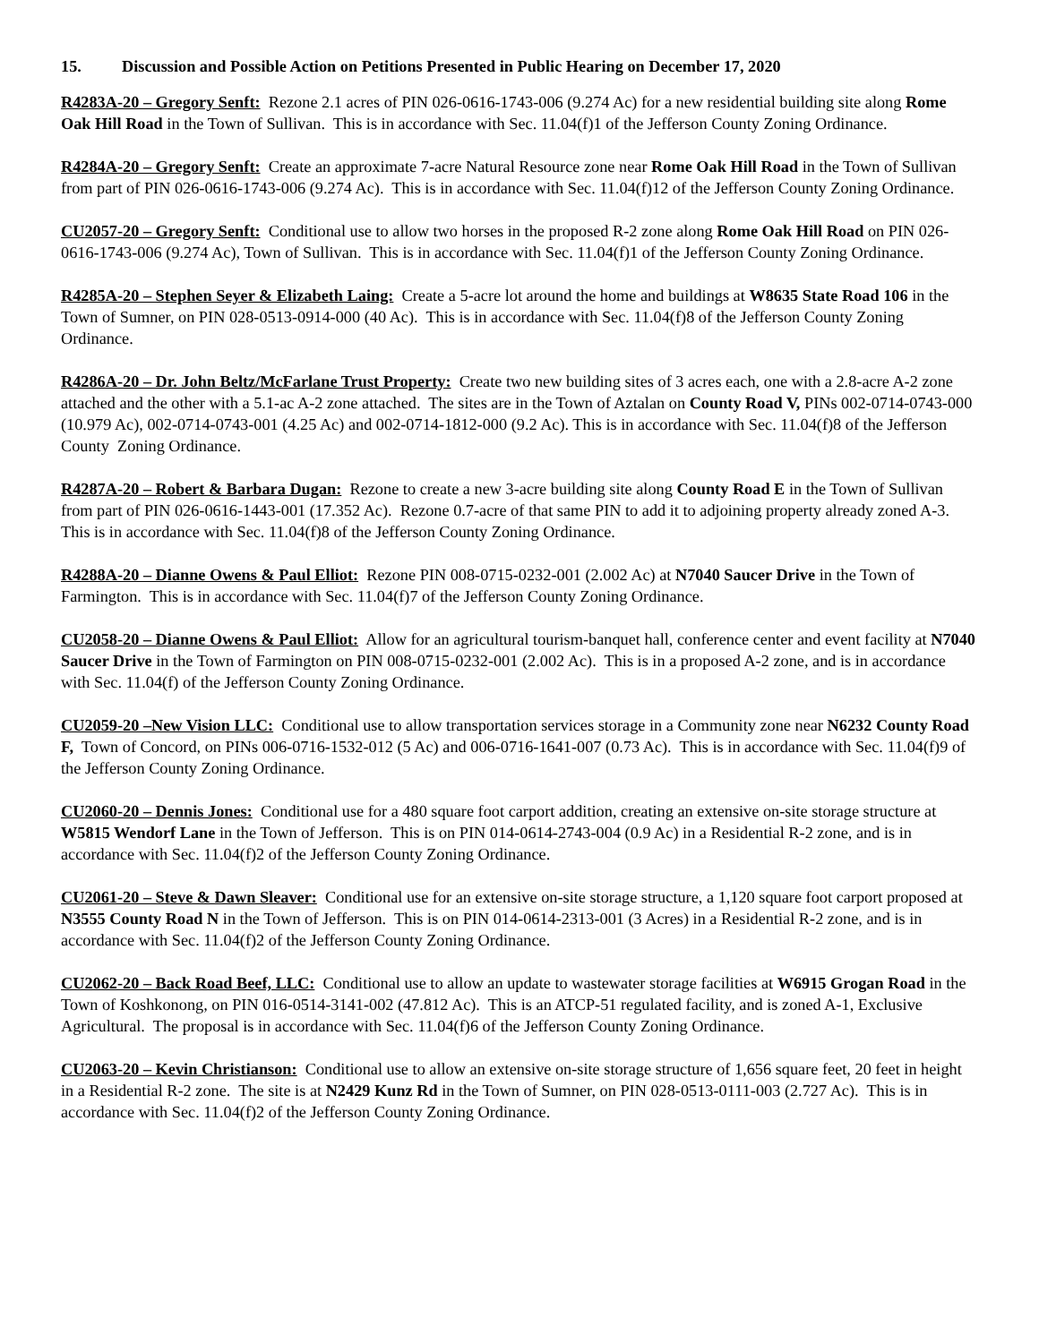15. Discussion and Possible Action on Petitions Presented in Public Hearing on December 17, 2020
R4283A-20 – Gregory Senft: Rezone 2.1 acres of PIN 026-0616-1743-006 (9.274 Ac) for a new residential building site along Rome Oak Hill Road in the Town of Sullivan. This is in accordance with Sec. 11.04(f)1 of the Jefferson County Zoning Ordinance.
R4284A-20 – Gregory Senft: Create an approximate 7-acre Natural Resource zone near Rome Oak Hill Road in the Town of Sullivan from part of PIN 026-0616-1743-006 (9.274 Ac). This is in accordance with Sec. 11.04(f)12 of the Jefferson County Zoning Ordinance.
CU2057-20 – Gregory Senft: Conditional use to allow two horses in the proposed R-2 zone along Rome Oak Hill Road on PIN 026-0616-1743-006 (9.274 Ac), Town of Sullivan. This is in accordance with Sec. 11.04(f)1 of the Jefferson County Zoning Ordinance.
R4285A-20 – Stephen Seyer & Elizabeth Laing: Create a 5-acre lot around the home and buildings at W8635 State Road 106 in the Town of Sumner, on PIN 028-0513-0914-000 (40 Ac). This is in accordance with Sec. 11.04(f)8 of the Jefferson County Zoning Ordinance.
R4286A-20 – Dr. John Beltz/McFarlane Trust Property: Create two new building sites of 3 acres each, one with a 2.8-acre A-2 zone attached and the other with a 5.1-ac A-2 zone attached. The sites are in the Town of Aztalan on County Road V, PINs 002-0714-0743-000 (10.979 Ac), 002-0714-0743-001 (4.25 Ac) and 002-0714-1812-000 (9.2 Ac). This is in accordance with Sec. 11.04(f)8 of the Jefferson County Zoning Ordinance.
R4287A-20 – Robert & Barbara Dugan: Rezone to create a new 3-acre building site along County Road E in the Town of Sullivan from part of PIN 026-0616-1443-001 (17.352 Ac). Rezone 0.7-acre of that same PIN to add it to adjoining property already zoned A-3. This is in accordance with Sec. 11.04(f)8 of the Jefferson County Zoning Ordinance.
R4288A-20 – Dianne Owens & Paul Elliot: Rezone PIN 008-0715-0232-001 (2.002 Ac) at N7040 Saucer Drive in the Town of Farmington. This is in accordance with Sec. 11.04(f)7 of the Jefferson County Zoning Ordinance.
CU2058-20 – Dianne Owens & Paul Elliot: Allow for an agricultural tourism-banquet hall, conference center and event facility at N7040 Saucer Drive in the Town of Farmington on PIN 008-0715-0232-001 (2.002 Ac). This is in a proposed A-2 zone, and is in accordance with Sec. 11.04(f) of the Jefferson County Zoning Ordinance.
CU2059-20 –New Vision LLC: Conditional use to allow transportation services storage in a Community zone near N6232 County Road F, Town of Concord, on PINs 006-0716-1532-012 (5 Ac) and 006-0716-1641-007 (0.73 Ac). This is in accordance with Sec. 11.04(f)9 of the Jefferson County Zoning Ordinance.
CU2060-20 – Dennis Jones: Conditional use for a 480 square foot carport addition, creating an extensive on-site storage structure at W5815 Wendorf Lane in the Town of Jefferson. This is on PIN 014-0614-2743-004 (0.9 Ac) in a Residential R-2 zone, and is in accordance with Sec. 11.04(f)2 of the Jefferson County Zoning Ordinance.
CU2061-20 – Steve & Dawn Sleaver: Conditional use for an extensive on-site storage structure, a 1,120 square foot carport proposed at N3555 County Road N in the Town of Jefferson. This is on PIN 014-0614-2313-001 (3 Acres) in a Residential R-2 zone, and is in accordance with Sec. 11.04(f)2 of the Jefferson County Zoning Ordinance.
CU2062-20 – Back Road Beef, LLC: Conditional use to allow an update to wastewater storage facilities at W6915 Grogan Road in the Town of Koshkonong, on PIN 016-0514-3141-002 (47.812 Ac). This is an ATCP-51 regulated facility, and is zoned A-1, Exclusive Agricultural. The proposal is in accordance with Sec. 11.04(f)6 of the Jefferson County Zoning Ordinance.
CU2063-20 – Kevin Christianson: Conditional use to allow an extensive on-site storage structure of 1,656 square feet, 20 feet in height in a Residential R-2 zone. The site is at N2429 Kunz Rd in the Town of Sumner, on PIN 028-0513-0111-003 (2.727 Ac). This is in accordance with Sec. 11.04(f)2 of the Jefferson County Zoning Ordinance.